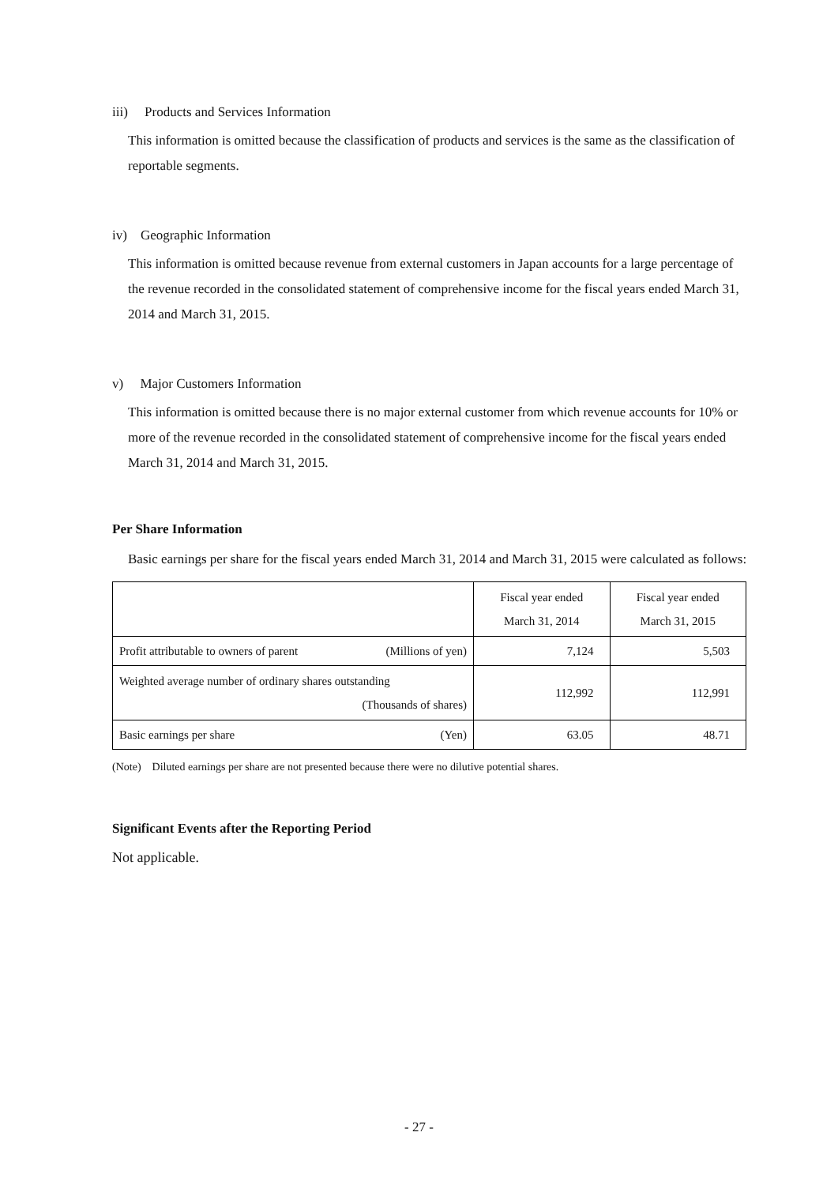iii) Products and Services Information
This information is omitted because the classification of products and services is the same as the classification of reportable segments.
iv) Geographic Information
This information is omitted because revenue from external customers in Japan accounts for a large percentage of the revenue recorded in the consolidated statement of comprehensive income for the fiscal years ended March 31, 2014 and March 31, 2015.
v) Major Customers Information
This information is omitted because there is no major external customer from which revenue accounts for 10% or more of the revenue recorded in the consolidated statement of comprehensive income for the fiscal years ended March 31, 2014 and March 31, 2015.
Per Share Information
Basic earnings per share for the fiscal years ended March 31, 2014 and March 31, 2015 were calculated as follows:
| | Fiscal year ended March 31, 2014 | Fiscal year ended March 31, 2015 |
| Profit attributable to owners of parent (Millions of yen) | 7,124 | 5,503 |
| Weighted average number of ordinary shares outstanding (Thousands of shares) | 112,992 | 112,991 |
| Basic earnings per share (Yen) | 63.05 | 48.71 |
(Note) Diluted earnings per share are not presented because there were no dilutive potential shares.
Significant Events after the Reporting Period
Not applicable.
- 27 -